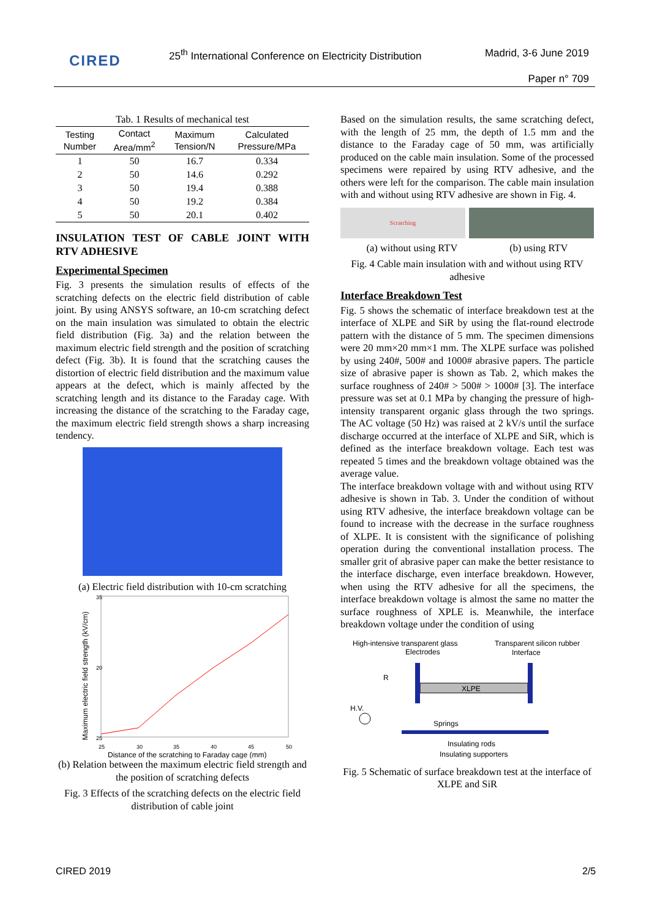CIRED
25<sup>th</sup> International Conference on Electricity Distribution
Madrid, 3-6 June 2019
Paper n° 709
Tab. 1 Results of mechanical test
| Testing Number | Contact Area/mm<sup>2</sup> | Maximum Tension/N | Calculated Pressure/MPa |
| --- | --- | --- | --- |
| 1 | 50 | 16.7 | 0.334 |
| 2 | 50 | 14.6 | 0.292 |
| 3 | 50 | 19.4 | 0.388 |
| 4 | 50 | 19.2 | 0.384 |
| 5 | 50 | 20.1 | 0.402 |
INSULATION TEST OF CABLE JOINT WITH RTV ADHESIVE
Experimental Specimen
Fig. 3 presents the simulation results of effects of the scratching defects on the electric field distribution of cable joint. By using ANSYS software, an 10-cm scratching defect on the main insulation was simulated to obtain the electric field distribution (Fig. 3a) and the relation between the maximum electric field strength and the position of scratching defect (Fig. 3b). It is found that the scratching causes the distortion of electric field distribution and the maximum value appears at the defect, which is mainly affected by the scratching length and its distance to the Faraday cage. With increasing the distance of the scratching to the Faraday cage, the maximum electric field strength shows a sharp increasing tendency.
(a) Electric field distribution with 10-cm scratching
35
20
25
25
30
35
40
45
50
Distance of the scratching to Faraday cage (mm)
Maximum electric field strength (kV/cm)
(b) Relation between the maximum electric field strength and the position of scratching defects
Fig. 3 Effects of the scratching defects on the electric field distribution of cable joint
Based on the simulation results, the same scratching defect, with the length of 25 mm, the depth of 1.5 mm and the distance to the Faraday cage of 50 mm, was artificially produced on the cable main insulation. Some of the processed specimens were repaired by using RTV adhesive, and the others were left for the comparison. The cable main insulation with and without using RTV adhesive are shown in Fig. 4.
Scratching
(a) without using RTV (b) using RTV
Fig. 4 Cable main insulation with and without using RTV adhesive
Interface Breakdown Test
Fig. 5 shows the schematic of interface breakdown test at the interface of XLPE and SiR by using the flat-round electrode pattern with the distance of 5 mm. The specimen dimensions were 20 mm×20 mm×1 mm. The XLPE surface was polished by using 240#, 500# and 1000# abrasive papers. The particle size of abrasive paper is shown as Tab. 2, which makes the surface roughness of 240# > 500# > 1000# [3]. The interface pressure was set at 0.1 MPa by changing the pressure of high-intensity transparent organic glass through the two springs. The AC voltage (50 Hz) was raised at 2 kV/s until the surface discharge occurred at the interface of XLPE and SiR, which is defined as the interface breakdown voltage. Each test was repeated 5 times and the breakdown voltage obtained was the average value.
The interface breakdown voltage with and without using RTV adhesive is shown in Tab. 3. Under the condition of without using RTV adhesive, the interface breakdown voltage can be found to increase with the decrease in the surface roughness of XLPE. It is consistent with the significance of polishing operation during the conventional installation process. The smaller grit of abrasive paper can make the better resistance to the interface discharge, even interface breakdown. However, when using the RTV adhesive for all the specimens, the interface breakdown voltage is almost the same no matter the surface roughness of XPLE is. Meanwhile, the interface breakdown voltage under the condition of using
High-intensive transparent glass
Transparent silicon rubber
Electrodes
Interface
R
H.V.
XLPE
Springs
Insulating rods
Insulating supporters
Fig. 5 Schematic of surface breakdown test at the interface of XLPE and SiR
CIRED 2019 2/5